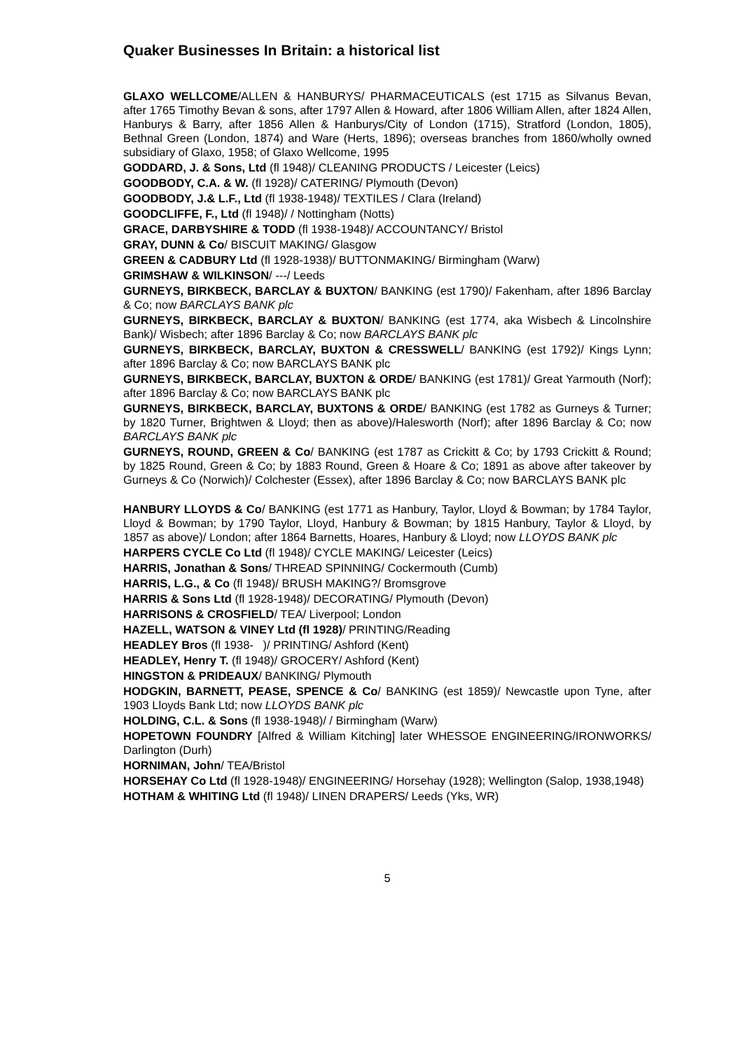Quaker Businesses In Britain: a historical list
GLAXO WELLCOME/ALLEN & HANBURYS/ PHARMACEUTICALS (est 1715 as Silvanus Bevan, after 1765 Timothy Bevan & sons, after 1797 Allen & Howard, after 1806 William Allen, after 1824 Allen, Hanburys & Barry, after 1856 Allen & Hanburys/City of London (1715), Stratford (London, 1805), Bethnal Green (London, 1874) and Ware (Herts, 1896); overseas branches from 1860/wholly owned subsidiary of Glaxo, 1958; of Glaxo Wellcome, 1995
GODDARD, J. & Sons, Ltd (fl 1948)/ CLEANING PRODUCTS / Leicester (Leics)
GOODBODY, C.A. & W. (fl 1928)/ CATERING/ Plymouth (Devon)
GOODBODY, J.& L.F., Ltd (fl 1938-1948)/ TEXTILES / Clara (Ireland)
GOODCLIFFE, F., Ltd (fl 1948)/ / Nottingham (Notts)
GRACE, DARBYSHIRE & TODD (fl 1938-1948)/ ACCOUNTANCY/ Bristol
GRAY, DUNN & Co/ BISCUIT MAKING/ Glasgow
GREEN & CADBURY Ltd (fl 1928-1938)/ BUTTONMAKING/ Birmingham (Warw)
GRIMSHAW & WILKINSON/ ---/ Leeds
GURNEYS, BIRKBECK, BARCLAY & BUXTON/ BANKING (est 1790)/ Fakenham, after 1896 Barclay & Co; now BARCLAYS BANK plc
GURNEYS, BIRKBECK, BARCLAY & BUXTON/ BANKING (est 1774, aka Wisbech & Lincolnshire Bank)/ Wisbech; after 1896 Barclay & Co; now BARCLAYS BANK plc
GURNEYS, BIRKBECK, BARCLAY, BUXTON & CRESSWELL/ BANKING (est 1792)/ Kings Lynn; after 1896 Barclay & Co; now BARCLAYS BANK plc
GURNEYS, BIRKBECK, BARCLAY, BUXTON & ORDE/ BANKING (est 1781)/ Great Yarmouth (Norf); after 1896 Barclay & Co; now BARCLAYS BANK plc
GURNEYS, BIRKBECK, BARCLAY, BUXTONS & ORDE/ BANKING (est 1782 as Gurneys & Turner; by 1820 Turner, Brightwen & Lloyd; then as above)/Halesworth (Norf); after 1896 Barclay & Co; now BARCLAYS BANK plc
GURNEYS, ROUND, GREEN & Co/ BANKING (est 1787 as Crickitt & Co; by 1793 Crickitt & Round; by 1825 Round, Green & Co; by 1883 Round, Green & Hoare & Co; 1891 as above after takeover by Gurneys & Co (Norwich)/ Colchester (Essex), after 1896 Barclay & Co; now BARCLAYS BANK plc
HANBURY LLOYDS & Co/ BANKING (est 1771 as Hanbury, Taylor, Lloyd & Bowman; by 1784 Taylor, Lloyd & Bowman; by 1790 Taylor, Lloyd, Hanbury & Bowman; by 1815 Hanbury, Taylor & Lloyd, by 1857 as above)/ London; after 1864 Barnetts, Hoares, Hanbury & Lloyd; now LLOYDS BANK plc
HARPERS CYCLE Co Ltd (fl 1948)/ CYCLE MAKING/ Leicester (Leics)
HARRIS, Jonathan & Sons/ THREAD SPINNING/ Cockermouth (Cumb)
HARRIS, L.G., & Co (fl 1948)/ BRUSH MAKING?/ Bromsgrove
HARRIS & Sons Ltd (fl 1928-1948)/ DECORATING/ Plymouth (Devon)
HARRISONS & CROSFIELD/ TEA/ Liverpool; London
HAZELL, WATSON & VINEY Ltd (fl 1928)/ PRINTING/Reading
HEADLEY Bros (fl 1938- )/ PRINTING/ Ashford (Kent)
HEADLEY, Henry T. (fl 1948)/ GROCERY/ Ashford (Kent)
HINGSTON & PRIDEAUX/ BANKING/ Plymouth
HODGKIN, BARNETT, PEASE, SPENCE & Co/ BANKING (est 1859)/ Newcastle upon Tyne, after 1903 Lloyds Bank Ltd; now LLOYDS BANK plc
HOLDING, C.L. & Sons (fl 1938-1948)/ / Birmingham (Warw)
HOPETOWN FOUNDRY [Alfred & William Kitching] later WHESSOE ENGINEERING/IRONWORKS/ Darlington (Durh)
HORNIMAN, John/ TEA/Bristol
HORSEHAY Co Ltd (fl 1928-1948)/ ENGINEERING/ Horsehay (1928); Wellington (Salop, 1938,1948)
HOTHAM & WHITING Ltd (fl 1948)/ LINEN DRAPERS/ Leeds (Yks, WR)
5